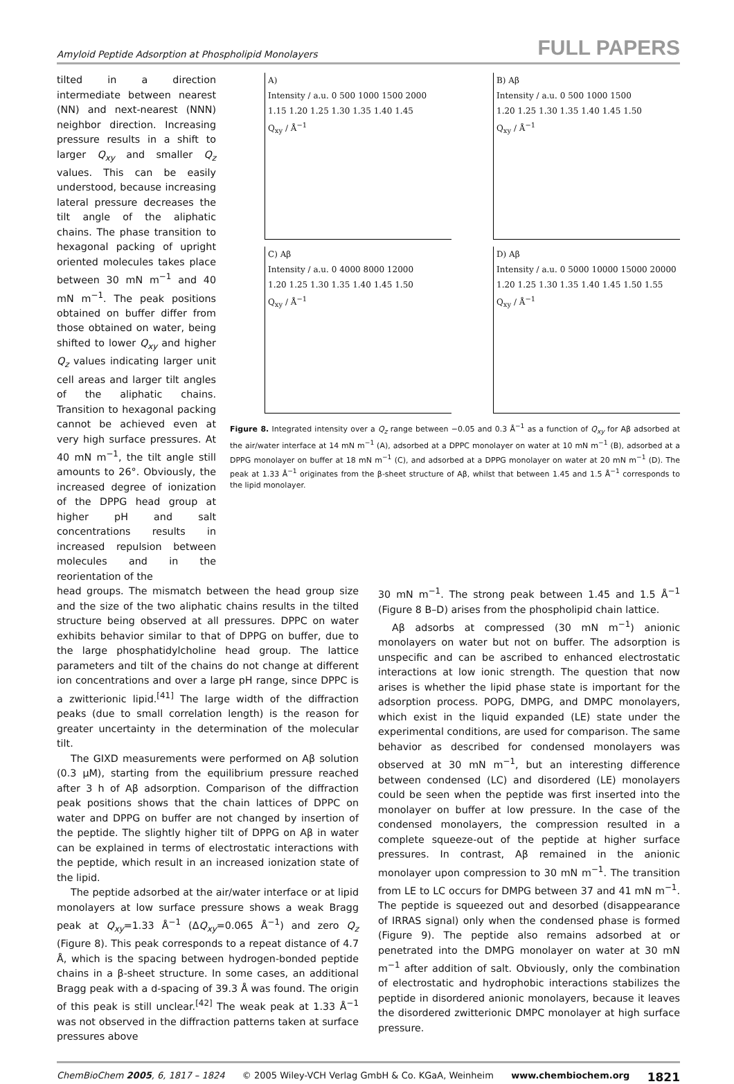Amyloid Peptide Adsorption at Phospholipid Monolayers FULL PAPERS
tilted in a direction intermediate between nearest (NN) and next-nearest (NNN) neighbor direction. Increasing pressure results in a shift to larger Q<sub>xy</sub> and smaller Q<sub>z</sub> values. This can be easily understood, because increasing lateral pressure decreases the tilt angle of the aliphatic chains. The phase transition to hexagonal packing of upright oriented molecules takes place between 30 mN m<sup>−1</sup> and 40 mN m<sup>−1</sup>. The peak positions obtained on buffer differ from those obtained on water, being shifted to lower Q<sub>xy</sub> and higher Q<sub>z</sub> values indicating larger unit cell areas and larger tilt angles of the aliphatic chains. Transition to hexagonal packing cannot be achieved even at very high surface pressures. At 40 mN m<sup>−1</sup>, the tilt angle still amounts to 26°. Obviously, the increased degree of ionization of the DPPG head group at higher pH and salt concentrations results in increased repulsion between molecules and in the reorientation of the
A)
Intensity / a.u. 0 500 1000 1500 2000
1.15 1.20 1.25 1.30 1.35 1.40 1.45
Q<sub>xy</sub> / Å<sup>−1</sup>
B) Aβ
Intensity / a.u. 0 500 1000 1500
1.20 1.25 1.30 1.35 1.40 1.45 1.50
Q<sub>xy</sub> / Å<sup>−1</sup>
C) Aβ
Intensity / a.u. 0 4000 8000 12000
1.20 1.25 1.30 1.35 1.40 1.45 1.50
Q<sub>xy</sub> / Å<sup>−1</sup>
D) Aβ
Intensity / a.u. 0 5000 10000 15000 20000
1.20 1.25 1.30 1.35 1.40 1.45 1.50 1.55
Q<sub>xy</sub> / Å<sup>−1</sup>
Figure 8. Integrated intensity over a Q<sub>z</sub> range between −0.05 and 0.3 Å<sup>−1</sup> as a function of Q<sub>xy</sub> for Aβ adsorbed at the air/water interface at 14 mN m<sup>−1</sup> (A), adsorbed at a DPPC monolayer on water at 10 mN m<sup>−1</sup> (B), adsorbed at a DPPG monolayer on buffer at 18 mN m<sup>−1</sup> (C), and adsorbed at a DPPG monolayer on water at 20 mN m<sup>−1</sup> (D). The peak at 1.33 Å<sup>−1</sup> originates from the β-sheet structure of Aβ, whilst that between 1.45 and 1.5 Å<sup>−1</sup> corresponds to the lipid monolayer.
head groups. The mismatch between the head group size and the size of the two aliphatic chains results in the tilted structure being observed at all pressures. DPPC on water exhibits behavior similar to that of DPPG on buffer, due to the large phosphatidylcholine head group. The lattice parameters and tilt of the chains do not change at different ion concentrations and over a large pH range, since DPPC is a zwitterionic lipid.<sup>[41]</sup> The large width of the diffraction peaks (due to small correlation length) is the reason for greater uncertainty in the determination of the molecular tilt.
The GIXD measurements were performed on Aβ solution (0.3 μM), starting from the equilibrium pressure reached after 3 h of Aβ adsorption. Comparison of the diffraction peak positions shows that the chain lattices of DPPC on water and DPPG on buffer are not changed by insertion of the peptide. The slightly higher tilt of DPPG on Aβ in water can be explained in terms of electrostatic interactions with the peptide, which result in an increased ionization state of the lipid.
The peptide adsorbed at the air/water interface or at lipid monolayers at low surface pressure shows a weak Bragg peak at Q<sub>xy</sub>=1.33 Å<sup>−1</sup> (ΔQ<sub>xy</sub>=0.065 Å<sup>−1</sup>) and zero Q<sub>z</sub> (Figure 8). This peak corresponds to a repeat distance of 4.7 Å, which is the spacing between hydrogen-bonded peptide chains in a β-sheet structure. In some cases, an additional Bragg peak with a d-spacing of 39.3 Å was found. The origin of this peak is still unclear.<sup>[42]</sup> The weak peak at 1.33 Å<sup>−1</sup> was not observed in the diffraction patterns taken at surface pressures above
30 mN m<sup>−1</sup>. The strong peak between 1.45 and 1.5 Å<sup>−1</sup> (Figure 8 B–D) arises from the phospholipid chain lattice.
Aβ adsorbs at compressed (30 mN m<sup>−1</sup>) anionic monolayers on water but not on buffer. The adsorption is unspecific and can be ascribed to enhanced electrostatic interactions at low ionic strength. The question that now arises is whether the lipid phase state is important for the adsorption process. POPG, DMPG, and DMPC monolayers, which exist in the liquid expanded (LE) state under the experimental conditions, are used for comparison. The same behavior as described for condensed monolayers was observed at 30 mN m<sup>−1</sup>, but an interesting difference between condensed (LC) and disordered (LE) monolayers could be seen when the peptide was first inserted into the monolayer on buffer at low pressure. In the case of the condensed monolayers, the compression resulted in a complete squeeze-out of the peptide at higher surface pressures. In contrast, Aβ remained in the anionic monolayer upon compression to 30 mN m<sup>−1</sup>. The transition from LE to LC occurs for DMPG between 37 and 41 mN m<sup>−1</sup>. The peptide is squeezed out and desorbed (disappearance of IRRAS signal) only when the condensed phase is formed (Figure 9). The peptide also remains adsorbed at or penetrated into the DMPG monolayer on water at 30 mN m<sup>−1</sup> after addition of salt. Obviously, only the combination of electrostatic and hydrophobic interactions stabilizes the peptide in disordered anionic monolayers, because it leaves the disordered zwitterionic DMPC monolayer at high surface pressure.
ChemBioChem 2005, 6, 1817 – 1824 © 2005 Wiley-VCH Verlag GmbH & Co. KGaA, Weinheim www.chembiochem.org 1821